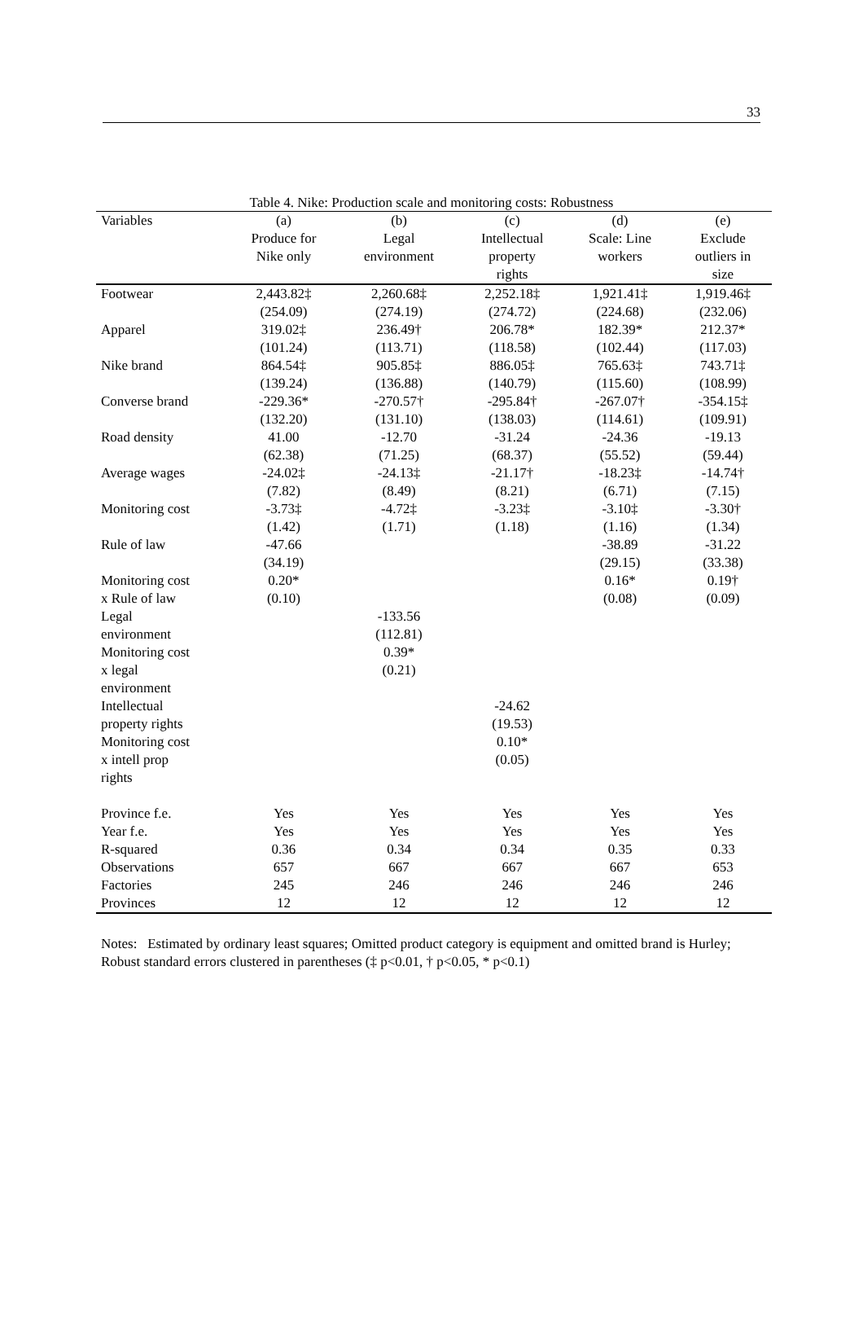33
Table 4. Nike: Production scale and monitoring costs: Robustness
| Variables | (a) Produce for Nike only | (b) Legal environment | (c) Intellectual property rights | (d) Scale: Line workers | (e) Exclude outliers in size |
| --- | --- | --- | --- | --- | --- |
| Footwear | 2,443.82‡ (254.09) | 2,260.68‡ (274.19) | 2,252.18‡ (274.72) | 1,921.41‡ (224.68) | 1,919.46‡ (232.06) |
| Apparel | 319.02‡ (101.24) | 236.49† (113.71) | 206.78* (118.58) | 182.39* (102.44) | 212.37* (117.03) |
| Nike brand | 864.54‡ (139.24) | 905.85‡ (136.88) | 886.05‡ (140.79) | 765.63‡ (115.60) | 743.71‡ (108.99) |
| Converse brand | -229.36* (132.20) | -270.57† (131.10) | -295.84† (138.03) | -267.07† (114.61) | -354.15‡ (109.91) |
| Road density | 41.00 (62.38) | -12.70 (71.25) | -31.24 (68.37) | -24.36 (55.52) | -19.13 (59.44) |
| Average wages | -24.02‡ (7.82) | -24.13‡ (8.49) | -21.17† (8.21) | -18.23‡ (6.71) | -14.74† (7.15) |
| Monitoring cost | -3.73‡ (1.42) | -4.72‡ (1.71) | -3.23‡ (1.18) | -3.10‡ (1.16) | -3.30† (1.34) |
| Rule of law | -47.66 (34.19) | | | -38.89 (29.15) | -31.22 (33.38) |
| Monitoring cost x Rule of law | 0.20* (0.10) | | | 0.16* (0.08) | 0.19† (0.09) |
| Legal environment | | -133.56 (112.81) | | | |
| Monitoring cost x legal environment | | 0.39* (0.21) | | | |
| Intellectual property rights | | | -24.62 (19.53) | | |
| Monitoring cost x intell prop rights | | | 0.10* (0.05) | | |
| Province f.e. | Yes | Yes | Yes | Yes | Yes |
| Year f.e. | Yes | Yes | Yes | Yes | Yes |
| R-squared | 0.36 | 0.34 | 0.34 | 0.35 | 0.33 |
| Observations | 657 | 667 | 667 | 667 | 653 |
| Factories | 245 | 246 | 246 | 246 | 246 |
| Provinces | 12 | 12 | 12 | 12 | 12 |
Notes: Estimated by ordinary least squares; Omitted product category is equipment and omitted brand is Hurley; Robust standard errors clustered in parentheses (‡ p<0.01, † p<0.05, * p<0.1)